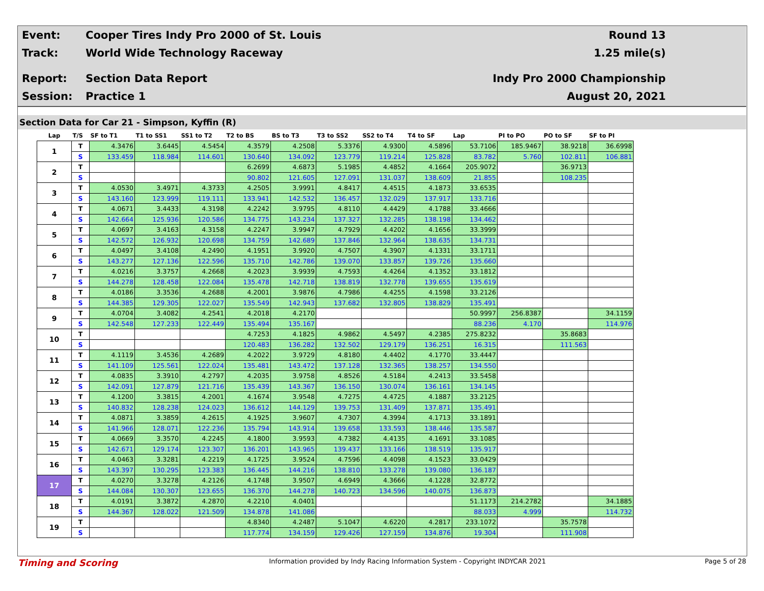Event:
Cooper Tires Indy Pro 2000 of St. Louis
Round 13
Track: World Wide Technology Raceway 1.25 mile(s)
Report: Section Data Report Indy Pro 2000 Championship
Session: Practice 1 August 20, 2021
Section Data for Car 21 - Simpson, Kyffin (R)
| Lap | T/S | SF to T1 | T1 to SS1 | SS1 to T2 | T2 to BS | BS to T3 | T3 to SS2 | SS2 to T4 | T4 to SF | Lap | PI to PO | PO to SF | SF to PI |
| --- | --- | --- | --- | --- | --- | --- | --- | --- | --- | --- | --- | --- | --- |
| 1 | T | 4.3476 | 3.6445 | 4.5454 | 4.3579 | 4.2508 | 5.3376 | 4.9300 | 4.5896 | 53.7106 | 185.9467 | 38.9218 | 36.6998 |
| | S | 133.459 | 118.984 | 114.601 | 130.640 | 134.092 | 123.779 | 119.214 | 125.828 | 83.782 | 5.760 | 102.811 | 106.881 |
| 2 | T | | | | 6.2699 | 4.6873 | 5.1985 | 4.4852 | 4.1664 | 205.9072 | | 36.9713 | |
| | S | | | | 90.802 | 121.605 | 127.091 | 131.037 | 138.609 | 21.855 | | 108.235 | |
| 3 | T | 4.0530 | 3.4971 | 4.3733 | 4.2505 | 3.9991 | 4.8417 | 4.4515 | 4.1873 | 33.6535 | | | |
| | S | 143.160 | 123.999 | 119.111 | 133.941 | 142.532 | 136.457 | 132.029 | 137.917 | 133.716 | | | |
| 4 | T | 4.0671 | 3.4433 | 4.3198 | 4.2242 | 3.9795 | 4.8110 | 4.4429 | 4.1788 | 33.4666 | | | |
| | S | 142.664 | 125.936 | 120.586 | 134.775 | 143.234 | 137.327 | 132.285 | 138.198 | 134.462 | | | |
| 5 | T | 4.0697 | 3.4163 | 4.3158 | 4.2247 | 3.9947 | 4.7929 | 4.4202 | 4.1656 | 33.3999 | | | |
| | S | 142.572 | 126.932 | 120.698 | 134.759 | 142.689 | 137.846 | 132.964 | 138.635 | 134.731 | | | |
| 6 | T | 4.0497 | 3.4108 | 4.2490 | 4.1951 | 3.9920 | 4.7507 | 4.3907 | 4.1331 | 33.1711 | | | |
| | S | 143.277 | 127.136 | 122.596 | 135.710 | 142.786 | 139.070 | 133.857 | 139.726 | 135.660 | | | |
| 7 | T | 4.0216 | 3.3757 | 4.2668 | 4.2023 | 3.9939 | 4.7593 | 4.4264 | 4.1352 | 33.1812 | | | |
| | S | 144.278 | 128.458 | 122.084 | 135.478 | 142.718 | 138.819 | 132.778 | 139.655 | 135.619 | | | |
| 8 | T | 4.0186 | 3.3536 | 4.2688 | 4.2001 | 3.9876 | 4.7986 | 4.4255 | 4.1598 | 33.2126 | | | |
| | S | 144.385 | 129.305 | 122.027 | 135.549 | 142.943 | 137.682 | 132.805 | 138.829 | 135.491 | | | |
| 9 | T | 4.0704 | 3.4082 | 4.2541 | 4.2018 | 4.2170 | | | | 50.9997 | 256.8387 | | 34.1159 |
| | S | 142.548 | 127.233 | 122.449 | 135.494 | 135.167 | | | | 88.236 | 4.170 | | 114.976 |
| 10 | T | | | | 4.7253 | 4.1825 | 4.9862 | 4.5497 | 4.2385 | 275.8232 | | 35.8683 | |
| | S | | | | 120.483 | 136.282 | 132.502 | 129.179 | 136.251 | 16.315 | | 111.563 | |
| 11 | T | 4.1119 | 3.4536 | 4.2689 | 4.2022 | 3.9729 | 4.8180 | 4.4402 | 4.1770 | 33.4447 | | | |
| | S | 141.109 | 125.561 | 122.024 | 135.481 | 143.472 | 137.128 | 132.365 | 138.257 | 134.550 | | | |
| 12 | T | 4.0835 | 3.3910 | 4.2797 | 4.2035 | 3.9758 | 4.8526 | 4.5184 | 4.2413 | 33.5458 | | | |
| | S | 142.091 | 127.879 | 121.716 | 135.439 | 143.367 | 136.150 | 130.074 | 136.161 | 134.145 | | | |
| 13 | T | 4.1200 | 3.3815 | 4.2001 | 4.1674 | 3.9548 | 4.7275 | 4.4725 | 4.1887 | 33.2125 | | | |
| | S | 140.832 | 128.238 | 124.023 | 136.612 | 144.129 | 139.753 | 131.409 | 137.871 | 135.491 | | | |
| 14 | T | 4.0871 | 3.3859 | 4.2615 | 4.1925 | 3.9607 | 4.7307 | 4.3994 | 4.1713 | 33.1891 | | | |
| | S | 141.966 | 128.071 | 122.236 | 135.794 | 143.914 | 139.658 | 133.593 | 138.446 | 135.587 | | | |
| 15 | T | 4.0669 | 3.3570 | 4.2245 | 4.1800 | 3.9593 | 4.7382 | 4.4135 | 4.1691 | 33.1085 | | | |
| | S | 142.671 | 129.174 | 123.307 | 136.201 | 143.965 | 139.437 | 133.166 | 138.519 | 135.917 | | | |
| 16 | T | 4.0463 | 3.3281 | 4.2219 | 4.1725 | 3.9524 | 4.7596 | 4.4098 | 4.1523 | 33.0429 | | | |
| | S | 143.397 | 130.295 | 123.383 | 136.445 | 144.216 | 138.810 | 133.278 | 139.080 | 136.187 | | | |
| 17 | T | 4.0270 | 3.3278 | 4.2126 | 4.1748 | 3.9507 | 4.6949 | 4.3666 | 4.1228 | 32.8772 | | | |
| | S | 144.084 | 130.307 | 123.655 | 136.370 | 144.278 | 140.723 | 134.596 | 140.075 | 136.873 | | | |
| 18 | T | 4.0191 | 3.3872 | 4.2870 | 4.2210 | 4.0401 | | | | 51.1173 | 214.2782 | | 34.1885 |
| | S | 144.367 | 128.022 | 121.509 | 134.878 | 141.086 | | | | 88.033 | 4.999 | | 114.732 |
| 19 | T | | | | 4.8340 | 4.2487 | 5.1047 | 4.6220 | 4.2817 | 233.1072 | | 35.7578 | |
| | S | | | | 117.774 | 134.159 | 129.426 | 127.159 | 134.876 | 19.304 | | 111.908 | |
Timing and Scoring
Information provided by Indy Racing Information System - Copyright INDYCAR 2021
Page 5 of 28